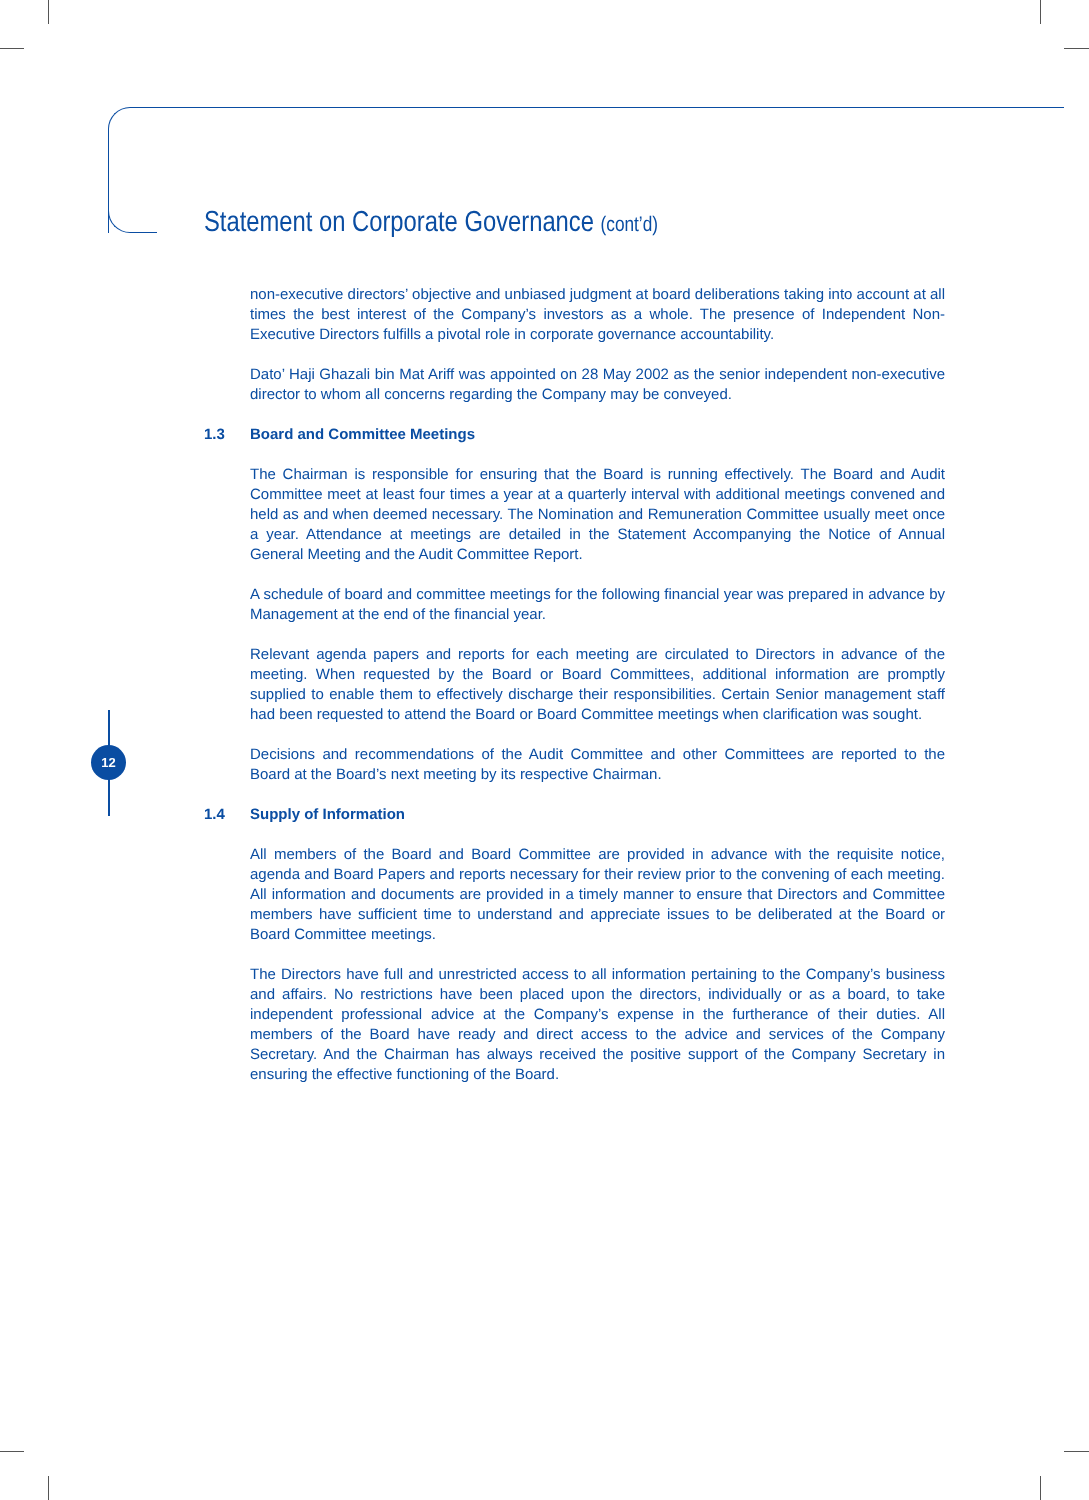12
Statement on Corporate Governance (cont’d)
non-executive directors’ objective and unbiased judgment at board deliberations taking into account at all times the best interest of the Company’s investors as a whole. The presence of Independent Non-Executive Directors fulfills a pivotal role in corporate governance accountability.
Dato’ Haji Ghazali bin Mat Ariff was appointed on 28 May 2002 as the senior independent non-executive director to whom all concerns regarding the Company may be conveyed.
1.3 Board and Committee Meetings
The Chairman is responsible for ensuring that the Board is running effectively. The Board and Audit Committee meet at least four times a year at a quarterly interval with additional meetings convened and held as and when deemed necessary. The Nomination and Remuneration Committee usually meet once a year. Attendance at meetings are detailed in the Statement Accompanying the Notice of Annual General Meeting and the Audit Committee Report.
A schedule of board and committee meetings for the following financial year was prepared in advance by Management at the end of the financial year.
Relevant agenda papers and reports for each meeting are circulated to Directors in advance of the meeting. When requested by the Board or Board Committees, additional information are promptly supplied to enable them to effectively discharge their responsibilities. Certain Senior management staff had been requested to attend the Board or Board Committee meetings when clarification was sought.
Decisions and recommendations of the Audit Committee and other Committees are reported to the Board at the Board’s next meeting by its respective Chairman.
1.4 Supply of Information
All members of the Board and Board Committee are provided in advance with the requisite notice, agenda and Board Papers and reports necessary for their review prior to the convening of each meeting. All information and documents are provided in a timely manner to ensure that Directors and Committee members have sufficient time to understand and appreciate issues to be deliberated at the Board or Board Committee meetings.
The Directors have full and unrestricted access to all information pertaining to the Company’s business and affairs. No restrictions have been placed upon the directors, individually or as a board, to take independent professional advice at the Company’s expense in the furtherance of their duties. All members of the Board have ready and direct access to the advice and services of the Company Secretary. And the Chairman has always received the positive support of the Company Secretary in ensuring the effective functioning of the Board.